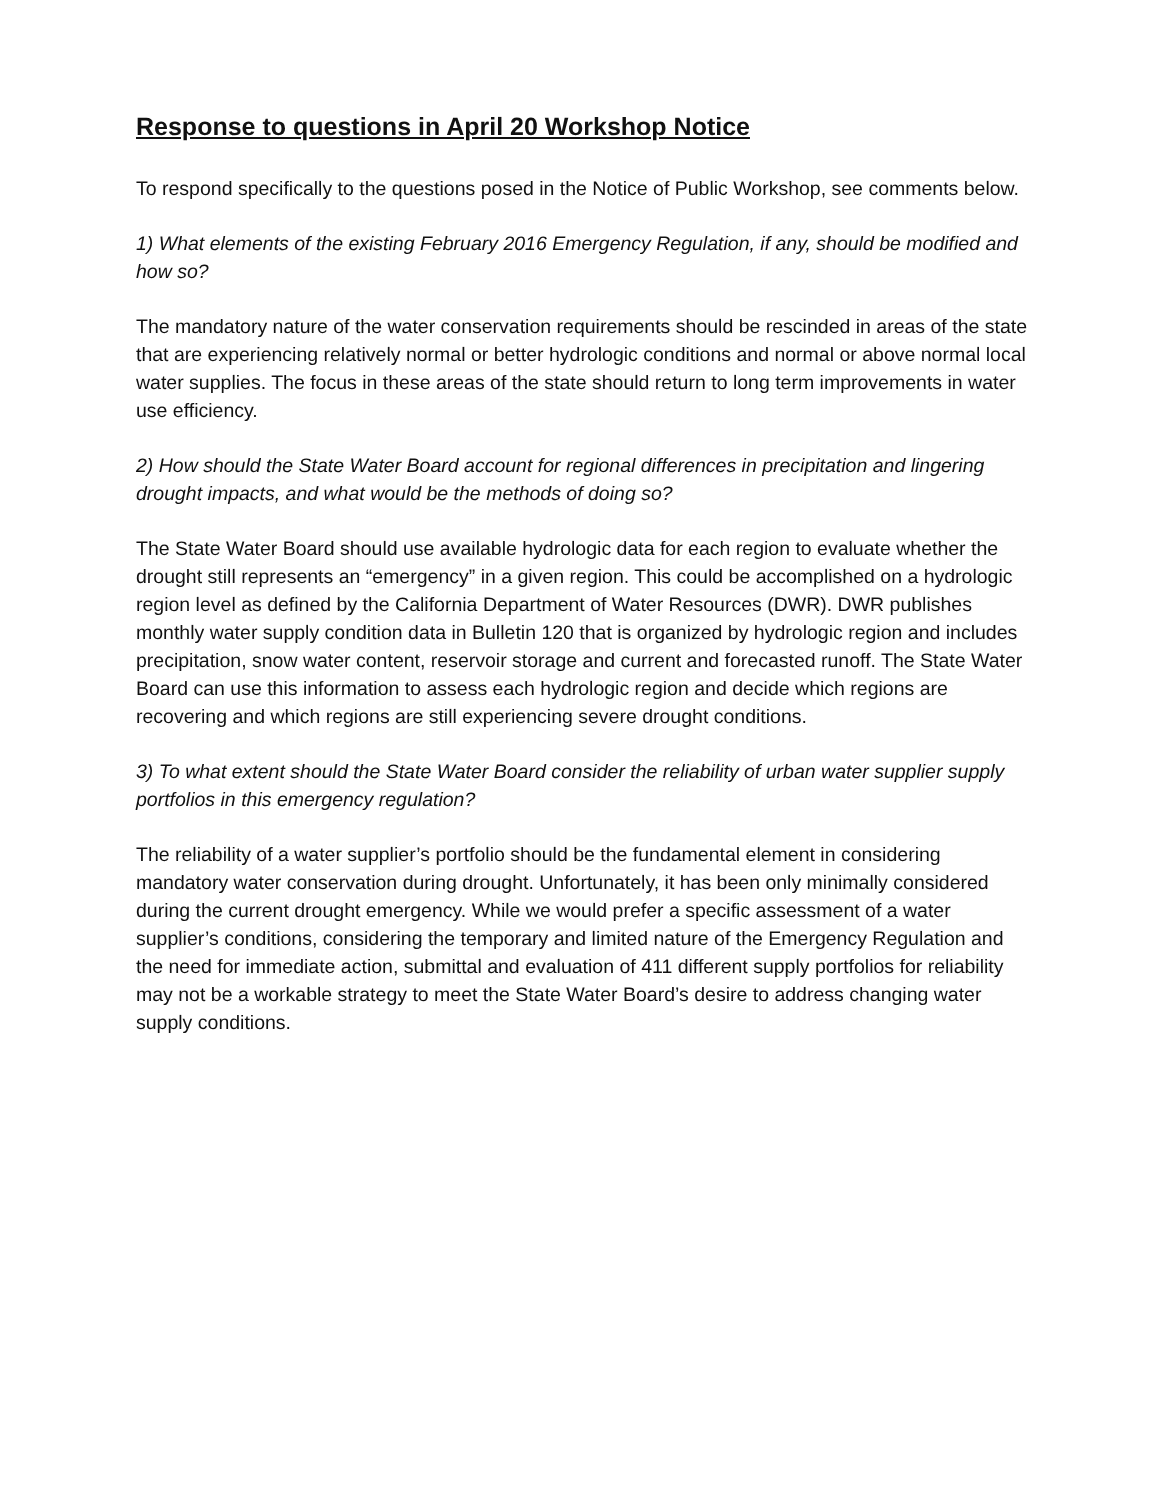Response to questions in April 20 Workshop Notice
To respond specifically to the questions posed in the Notice of Public Workshop, see comments below.
1) What elements of the existing February 2016 Emergency Regulation, if any, should be modified and how so?
The mandatory nature of the water conservation requirements should be rescinded in areas of the state that are experiencing relatively normal or better hydrologic conditions and normal or above normal local water supplies. The focus in these areas of the state should return to long term improvements in water use efficiency.
2) How should the State Water Board account for regional differences in precipitation and lingering drought impacts, and what would be the methods of doing so?
The State Water Board should use available hydrologic data for each region to evaluate whether the drought still represents an “emergency” in a given region. This could be accomplished on a hydrologic region level as defined by the California Department of Water Resources (DWR). DWR publishes monthly water supply condition data in Bulletin 120 that is organized by hydrologic region and includes precipitation, snow water content, reservoir storage and current and forecasted runoff. The State Water Board can use this information to assess each hydrologic region and decide which regions are recovering and which regions are still experiencing severe drought conditions.
3) To what extent should the State Water Board consider the reliability of urban water supplier supply portfolios in this emergency regulation?
The reliability of a water supplier’s portfolio should be the fundamental element in considering mandatory water conservation during drought. Unfortunately, it has been only minimally considered during the current drought emergency. While we would prefer a specific assessment of a water supplier’s conditions, considering the temporary and limited nature of the Emergency Regulation and the need for immediate action, submittal and evaluation of 411 different supply portfolios for reliability may not be a workable strategy to meet the State Water Board’s desire to address changing water supply conditions.